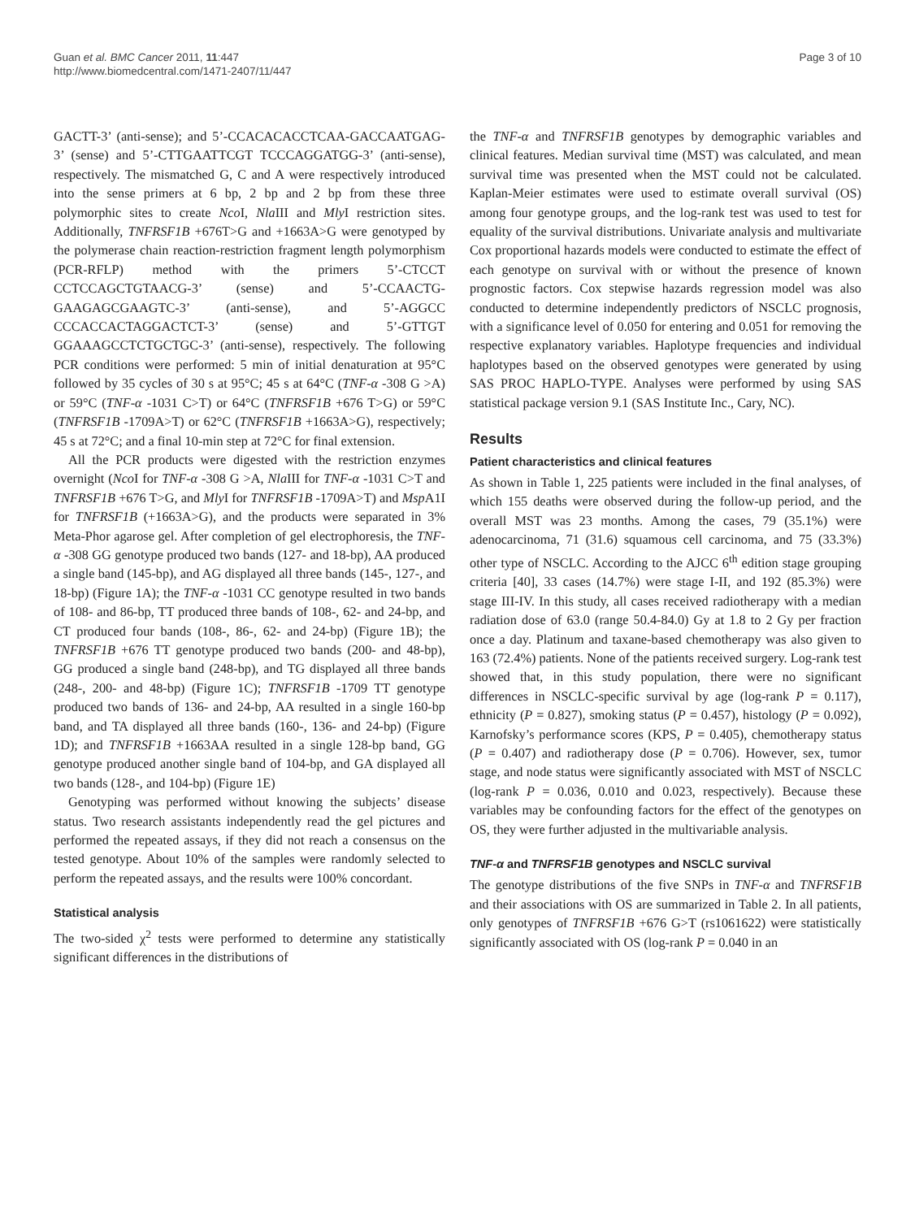Guan et al. BMC Cancer 2011, 11:447
http://www.biomedcentral.com/1471-2407/11/447
Page 3 of 10
GACTT-3’ (anti-sense); and 5’-CCACACACCTCAA-GACCAATGAG-3’ (sense) and 5’-CTTGAATTCGT TCCCAGGATGG-3’ (anti-sense), respectively. The mismatched G, C and A were respectively introduced into the sense primers at 6 bp, 2 bp and 2 bp from these three polymorphic sites to create Nco I, Nla III and Mly I restriction sites. Additionally, TNFRSF1B +676T>G and +1663A>G were genotyped by the polymerase chain reaction-restriction fragment length polymorphism (PCR-RFLP) method with the primers 5’-CTCCT CCTCCAGCTGTAACG-3’ (sense) and 5’-CCAACTG-GAAGAGCGAAGTC-3’ (anti-sense), and 5’-AGGCC CCCACCACTAGGACTCT-3’ (sense) and 5’-GTTGT GGAAAGCCTCTGCTGC-3’ (anti-sense), respectively. The following PCR conditions were performed: 5 min of initial denaturation at 95°C followed by 35 cycles of 30 s at 95°C; 45 s at 64°C (TNF-α -308 G >A) or 59°C (TNF-α -1031 C>T) or 64°C (TNFRSF1B +676 T>G) or 59°C (TNFRSF1B -1709A>T) or 62°C (TNFRSF1B +1663A>G), respectively; 45 s at 72°C; and a final 10-min step at 72°C for final extension.
All the PCR products were digested with the restriction enzymes overnight (Nco I for TNF-α -308 G >A, Nla III for TNF-α -1031 C>T and TNFRSF1B +676 T>G, and Mly I for TNFRSF1B -1709A>T) and Msp A1I for TNFRSF1B (+1663A>G), and the products were separated in 3% Meta-Phor agarose gel. After completion of gel electrophoresis, the TNF-α -308 GG genotype produced two bands (127- and 18-bp), AA produced a single band (145-bp), and AG displayed all three bands (145-, 127-, and 18-bp) (Figure 1A); the TNF-α -1031 CC genotype resulted in two bands of 108- and 86-bp, TT produced three bands of 108-, 62- and 24-bp, and CT produced four bands (108-, 86-, 62- and 24-bp) (Figure 1B); the TNFRSF1B +676 TT genotype produced two bands (200- and 48-bp), GG produced a single band (248-bp), and TG displayed all three bands (248-, 200- and 48-bp) (Figure 1C); TNFRSF1B -1709 TT genotype produced two bands of 136- and 24-bp, AA resulted in a single 160-bp band, and TA displayed all three bands (160-, 136- and 24-bp) (Figure 1D); and TNFRSF1B +1663AA resulted in a single 128-bp band, GG genotype produced another single band of 104-bp, and GA displayed all two bands (128-, and 104-bp) (Figure 1E)
Genotyping was performed without knowing the subjects’ disease status. Two research assistants independently read the gel pictures and performed the repeated assays, if they did not reach a consensus on the tested genotype. About 10% of the samples were randomly selected to perform the repeated assays, and the results were 100% concordant.
Statistical analysis
The two-sided χ<sup>2</sup> tests were performed to determine any statistically significant differences in the distributions of
the TNF-α and TNFRSF1B genotypes by demographic variables and clinical features. Median survival time (MST) was calculated, and mean survival time was presented when the MST could not be calculated. Kaplan-Meier estimates were used to estimate overall survival (OS) among four genotype groups, and the log-rank test was used to test for equality of the survival distributions. Univariate analysis and multivariate Cox proportional hazards models were conducted to estimate the effect of each genotype on survival with or without the presence of known prognostic factors. Cox stepwise hazards regression model was also conducted to determine independently predictors of NSCLC prognosis, with a significance level of 0.050 for entering and 0.051 for removing the respective explanatory variables. Haplotype frequencies and individual haplotypes based on the observed genotypes were generated by using SAS PROC HAPLO-TYPE. Analyses were performed by using SAS statistical package version 9.1 (SAS Institute Inc., Cary, NC).
Results
Patient characteristics and clinical features
As shown in Table 1, 225 patients were included in the final analyses, of which 155 deaths were observed during the follow-up period, and the overall MST was 23 months. Among the cases, 79 (35.1%) were adenocarcinoma, 71 (31.6) squamous cell carcinoma, and 75 (33.3%) other type of NSCLC. According to the AJCC 6<sup>th</sup> edition stage grouping criteria [40], 33 cases (14.7%) were stage I-II, and 192 (85.3%) were stage III-IV. In this study, all cases received radiotherapy with a median radiation dose of 63.0 (range 50.4-84.0) Gy at 1.8 to 2 Gy per fraction once a day. Platinum and taxane-based chemotherapy was also given to 163 (72.4%) patients. None of the patients received surgery. Log-rank test showed that, in this study population, there were no significant differences in NSCLC-specific survival by age (log-rank P = 0.117), ethnicity (P = 0.827), smoking status (P = 0.457), histology (P = 0.092), Karnofsky’s performance scores (KPS, P = 0.405), chemotherapy status (P = 0.407) and radiotherapy dose (P = 0.706). However, sex, tumor stage, and node status were significantly associated with MST of NSCLC (log-rank P = 0.036, 0.010 and 0.023, respectively). Because these variables may be confounding factors for the effect of the genotypes on OS, they were further adjusted in the multivariable analysis.
TNF-α and TNFRSF1B genotypes and NSCLC survival
The genotype distributions of the five SNPs in TNF-α and TNFRSF1B and their associations with OS are summarized in Table 2. In all patients, only genotypes of TNFRSF1B +676 G>T (rs1061622) were statistically significantly associated with OS (log-rank P = 0.040 in an